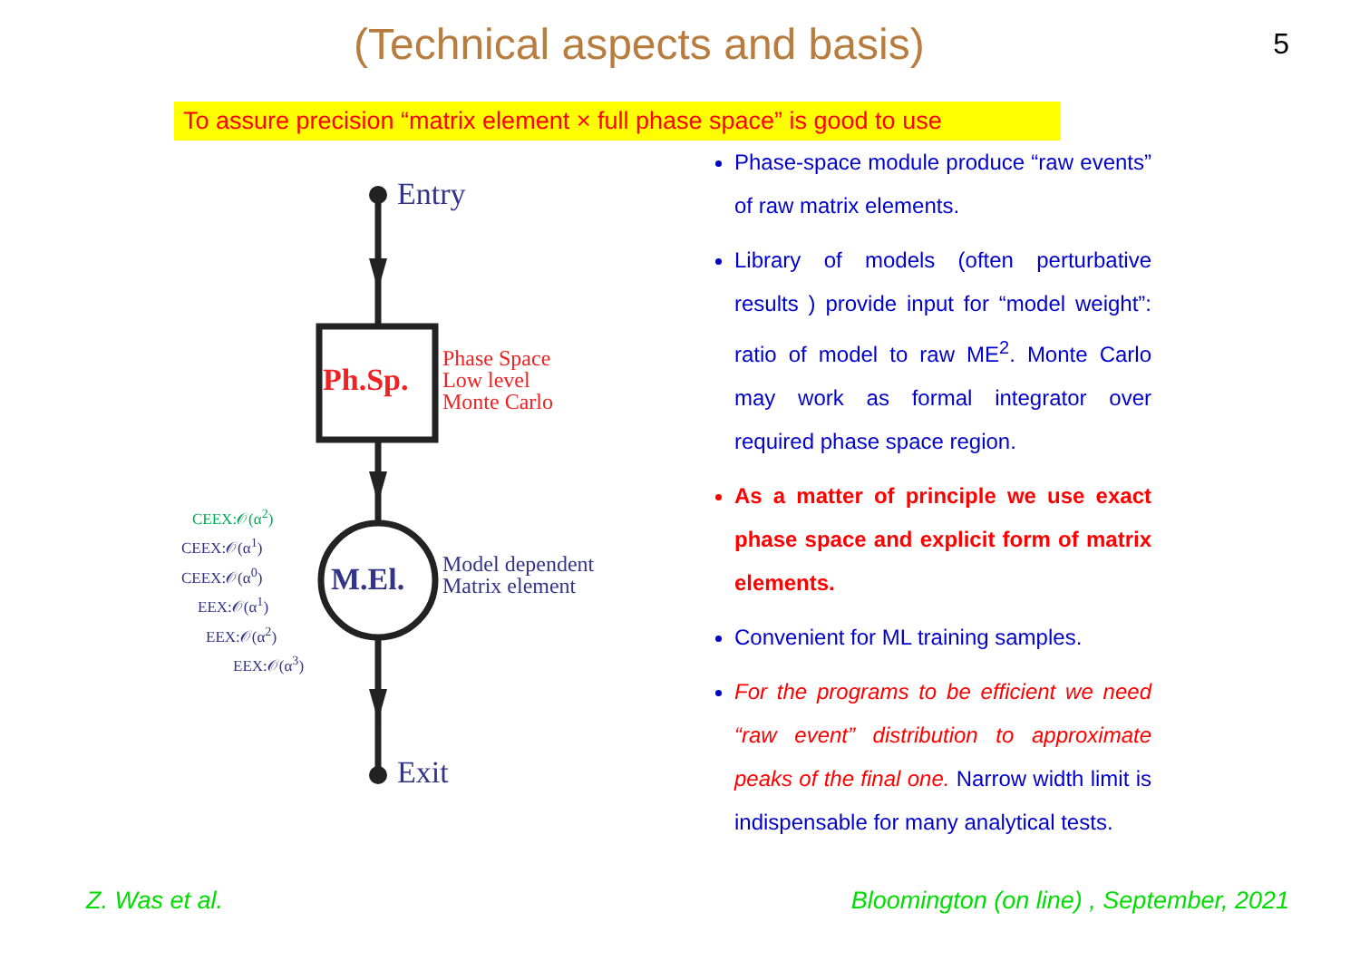(Technical aspects and basis)
5
To assure precision “matrix element × full phase space” is good to use
Entry
Ph.Sp.
Phase Space
Low level
Monte Carlo
M.El.
Model dependent
Matrix element
CEEX:𝒪(α<sup>2</sup>)
CEEX:𝒪(α<sup>1</sup>)
CEEX:𝒪(α<sup>0</sup>)
EEX:𝒪(α<sup>1</sup>)
EEX:𝒪(α<sup>2</sup>)
EEX:𝒪(α<sup>3</sup>)
Exit
Phase-space module produce “raw events” of raw matrix elements.
Library of models (often perturbative results ) provide input for “model weight”: ratio of model to raw ME<sup>2</sup>. Monte Carlo may work as formal integrator over required phase space region.
As a matter of principle we use exact phase space and explicit form of matrix elements.
Convenient for ML training samples.
For the programs to be efficient we need “raw event” distribution to approximate peaks of the final one. Narrow width limit is indispensable for many analytical tests.
Z. Was et al. Bloomington (on line) , September, 2021